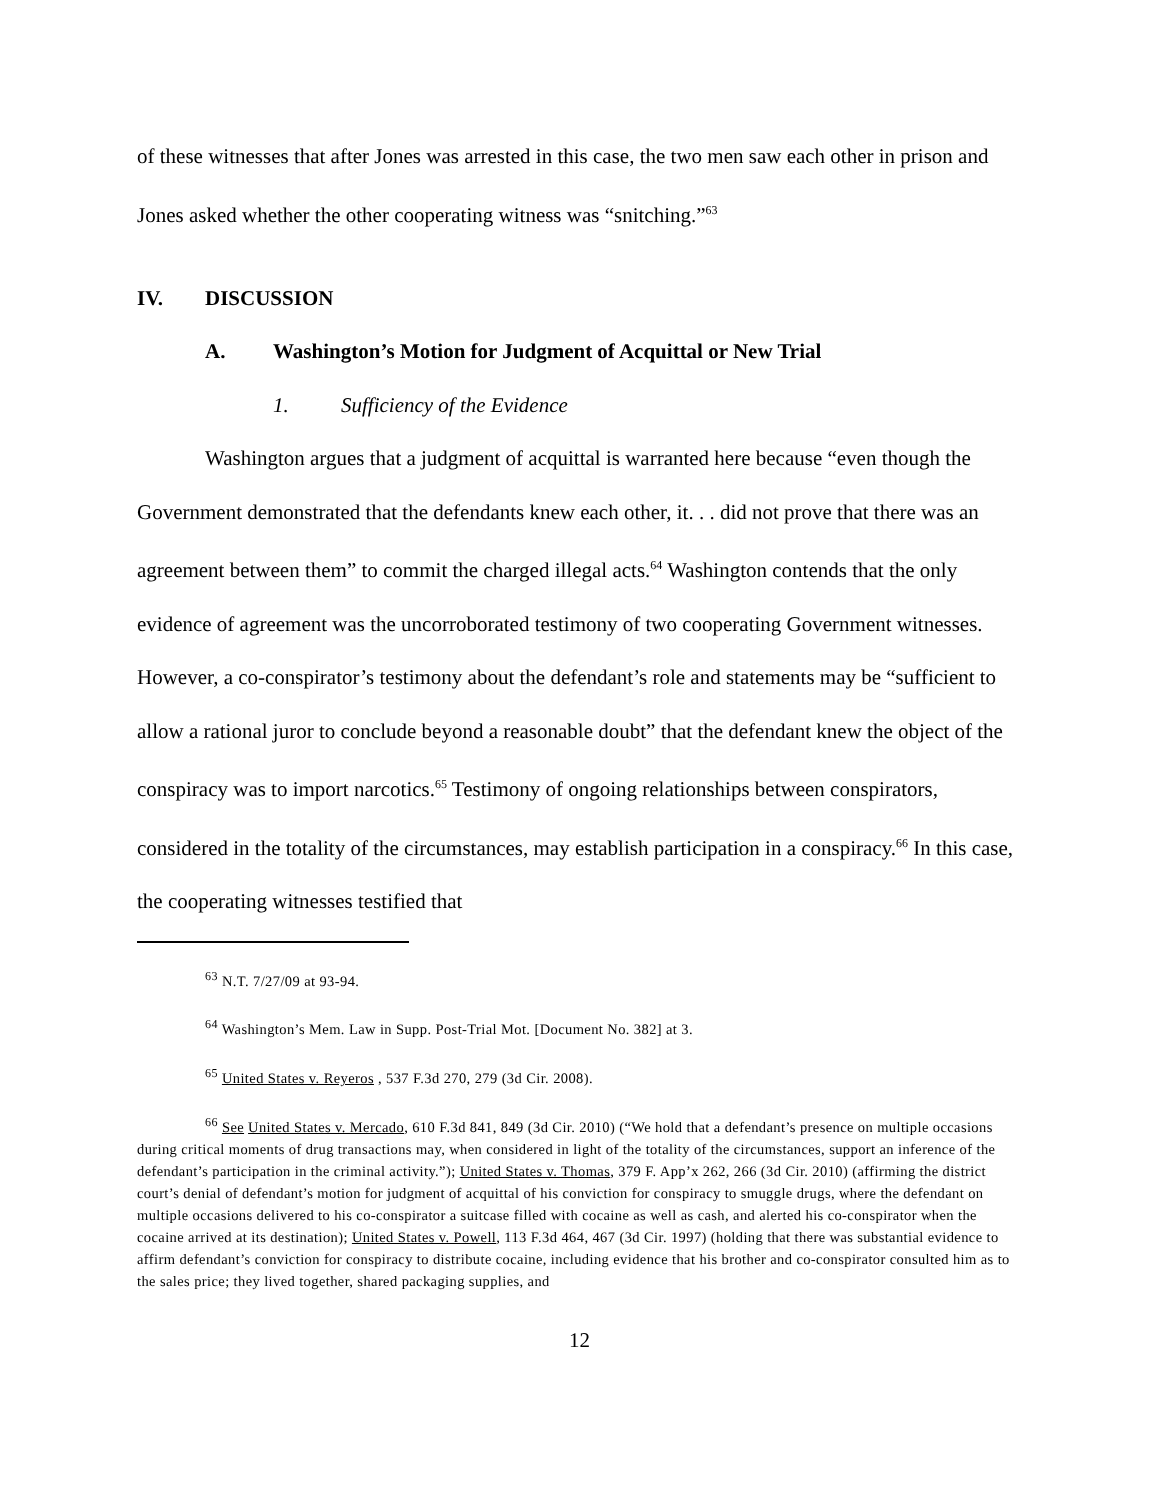of these witnesses that after Jones was arrested in this case, the two men saw each other in prison and Jones asked whether the other cooperating witness was “snitching.”<sup>63</sup>
IV. DISCUSSION
A. Washington’s Motion for Judgment of Acquittal or New Trial
1. Sufficiency of the Evidence
Washington argues that a judgment of acquittal is warranted here because “even though the Government demonstrated that the defendants knew each other, it. . . did not prove that there was an agreement between them” to commit the charged illegal acts.<sup>64</sup> Washington contends that the only evidence of agreement was the uncorroborated testimony of two cooperating Government witnesses. However, a co-conspirator’s testimony about the defendant’s role and statements may be “sufficient to allow a rational juror to conclude beyond a reasonable doubt” that the defendant knew the object of the conspiracy was to import narcotics.<sup>65</sup> Testimony of ongoing relationships between conspirators, considered in the totality of the circumstances, may establish participation in a conspiracy.<sup>66</sup> In this case, the cooperating witnesses testified that
<sup>63</sup> N.T. 7/27/09 at 93-94.
<sup>64</sup> Washington’s Mem. Law in Supp. Post-Trial Mot. [Document No. 382] at 3.
<sup>65</sup> United States v. Reyeros , 537 F.3d 270, 279 (3d Cir. 2008).
<sup>66</sup> See United States v. Mercado, 610 F.3d 841, 849 (3d Cir. 2010) (“We hold that a defendant’s presence on multiple occasions during critical moments of drug transactions may, when considered in light of the totality of the circumstances, support an inference of the defendant’s participation in the criminal activity.”); United States v. Thomas, 379 F. App’x 262, 266 (3d Cir. 2010) (affirming the district court’s denial of defendant’s motion for judgment of acquittal of his conviction for conspiracy to smuggle drugs, where the defendant on multiple occasions delivered to his co-conspirator a suitcase filled with cocaine as well as cash, and alerted his co-conspirator when the cocaine arrived at its destination); United States v. Powell, 113 F.3d 464, 467 (3d Cir. 1997) (holding that there was substantial evidence to affirm defendant’s conviction for conspiracy to distribute cocaine, including evidence that his brother and co-conspirator consulted him as to the sales price; they lived together, shared packaging supplies, and
12